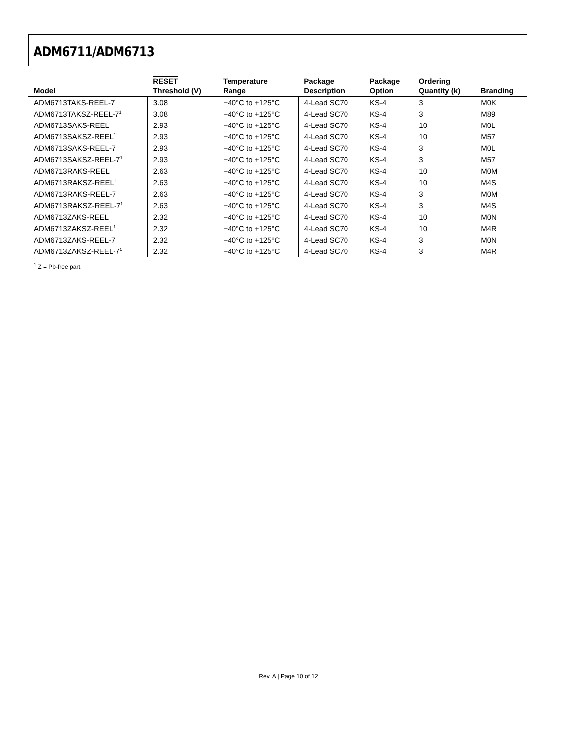ADM6711/ADM6713
| Model | RESET Threshold (V) | Temperature Range | Package Description | Package Option | Ordering Quantity (k) | Branding |
| --- | --- | --- | --- | --- | --- | --- |
| ADM6713TAKS-REEL-7 | 3.08 | −40°C to +125°C | 4-Lead SC70 | KS-4 | 3 | M0K |
| ADM6713TAKSZ-REEL-7<sup>1</sup> | 3.08 | −40°C to +125°C | 4-Lead SC70 | KS-4 | 3 | M89 |
| ADM6713SAKS-REEL | 2.93 | −40°C to +125°C | 4-Lead SC70 | KS-4 | 10 | M0L |
| ADM6713SAKSZ-REEL<sup>1</sup> | 2.93 | −40°C to +125°C | 4-Lead SC70 | KS-4 | 10 | M57 |
| ADM6713SAKS-REEL-7 | 2.93 | −40°C to +125°C | 4-Lead SC70 | KS-4 | 3 | M0L |
| ADM6713SAKSZ-REEL-7<sup>1</sup> | 2.93 | −40°C to +125°C | 4-Lead SC70 | KS-4 | 3 | M57 |
| ADM6713RAKS-REEL | 2.63 | −40°C to +125°C | 4-Lead SC70 | KS-4 | 10 | M0M |
| ADM6713RAKSZ-REEL<sup>1</sup> | 2.63 | −40°C to +125°C | 4-Lead SC70 | KS-4 | 10 | M4S |
| ADM6713RAKS-REEL-7 | 2.63 | −40°C to +125°C | 4-Lead SC70 | KS-4 | 3 | M0M |
| ADM6713RAKSZ-REEL-7<sup>1</sup> | 2.63 | −40°C to +125°C | 4-Lead SC70 | KS-4 | 3 | M4S |
| ADM6713ZAKS-REEL | 2.32 | −40°C to +125°C | 4-Lead SC70 | KS-4 | 10 | M0N |
| ADM6713ZAKSZ-REEL<sup>1</sup> | 2.32 | −40°C to +125°C | 4-Lead SC70 | KS-4 | 10 | M4R |
| ADM6713ZAKS-REEL-7 | 2.32 | −40°C to +125°C | 4-Lead SC70 | KS-4 | 3 | M0N |
| ADM6713ZAKSZ-REEL-7<sup>1</sup> | 2.32 | −40°C to +125°C | 4-Lead SC70 | KS-4 | 3 | M4R |
<sup>1</sup> Z = Pb-free part.
Rev. A | Page 10 of 12